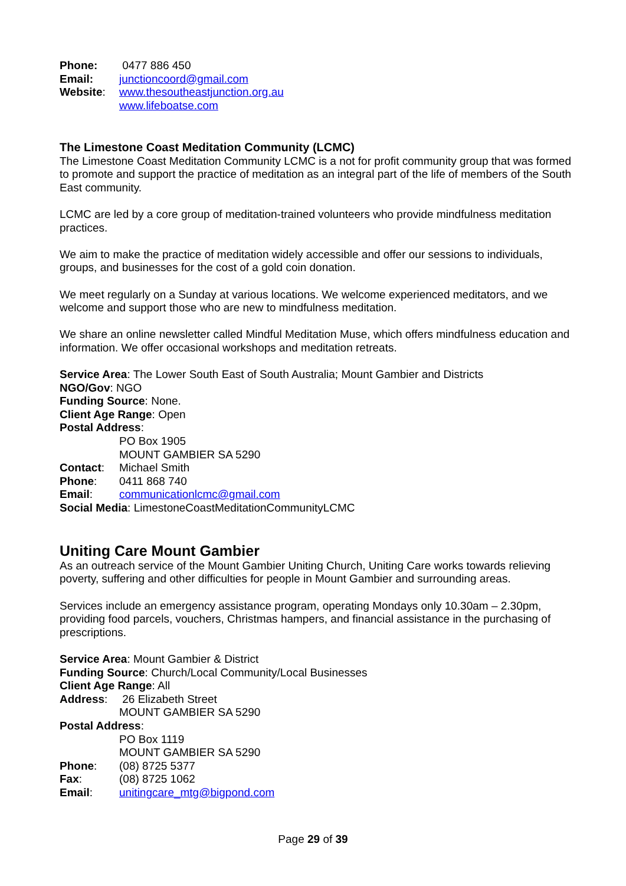Phone: 0477 886 450
Email: junctioncoord@gmail.com
Website: www.thesoutheastjunction.org.au
www.lifeboatse.com
The Limestone Coast Meditation Community (LCMC)
The Limestone Coast Meditation Community LCMC is a not for profit community group that was formed to promote and support the practice of meditation as an integral part of the life of members of the South East community.
LCMC are led by a core group of meditation-trained volunteers who provide mindfulness meditation practices.
We aim to make the practice of meditation widely accessible and offer our sessions to individuals, groups, and businesses for the cost of a gold coin donation.
We meet regularly on a Sunday at various locations. We welcome experienced meditators, and we welcome and support those who are new to mindfulness meditation.
We share an online newsletter called Mindful Meditation Muse, which offers mindfulness education and information. We offer occasional workshops and meditation retreats.
Service Area: The Lower South East of South Australia; Mount Gambier and Districts
NGO/Gov: NGO
Funding Source: None.
Client Age Range: Open
Postal Address:
PO Box 1905
MOUNT GAMBIER SA 5290
Contact: Michael Smith
Phone: 0411 868 740
Email: communicationlcmc@gmail.com
Social Media: LimestoneCoastMeditationCommunityLCMC
Uniting Care Mount Gambier
As an outreach service of the Mount Gambier Uniting Church, Uniting Care works towards relieving poverty, suffering and other difficulties for people in Mount Gambier and surrounding areas.
Services include an emergency assistance program, operating Mondays only 10.30am – 2.30pm, providing food parcels, vouchers, Christmas hampers, and financial assistance in the purchasing of prescriptions.
Service Area: Mount Gambier & District
Funding Source: Church/Local Community/Local Businesses
Client Age Range: All
Address: 26 Elizabeth Street
MOUNT GAMBIER SA 5290
Postal Address:
PO Box 1119
MOUNT GAMBIER SA 5290
Phone: (08) 8725 5377
Fax: (08) 8725 1062
Email: unitingcare_mtg@bigpond.com
Page 29 of 39